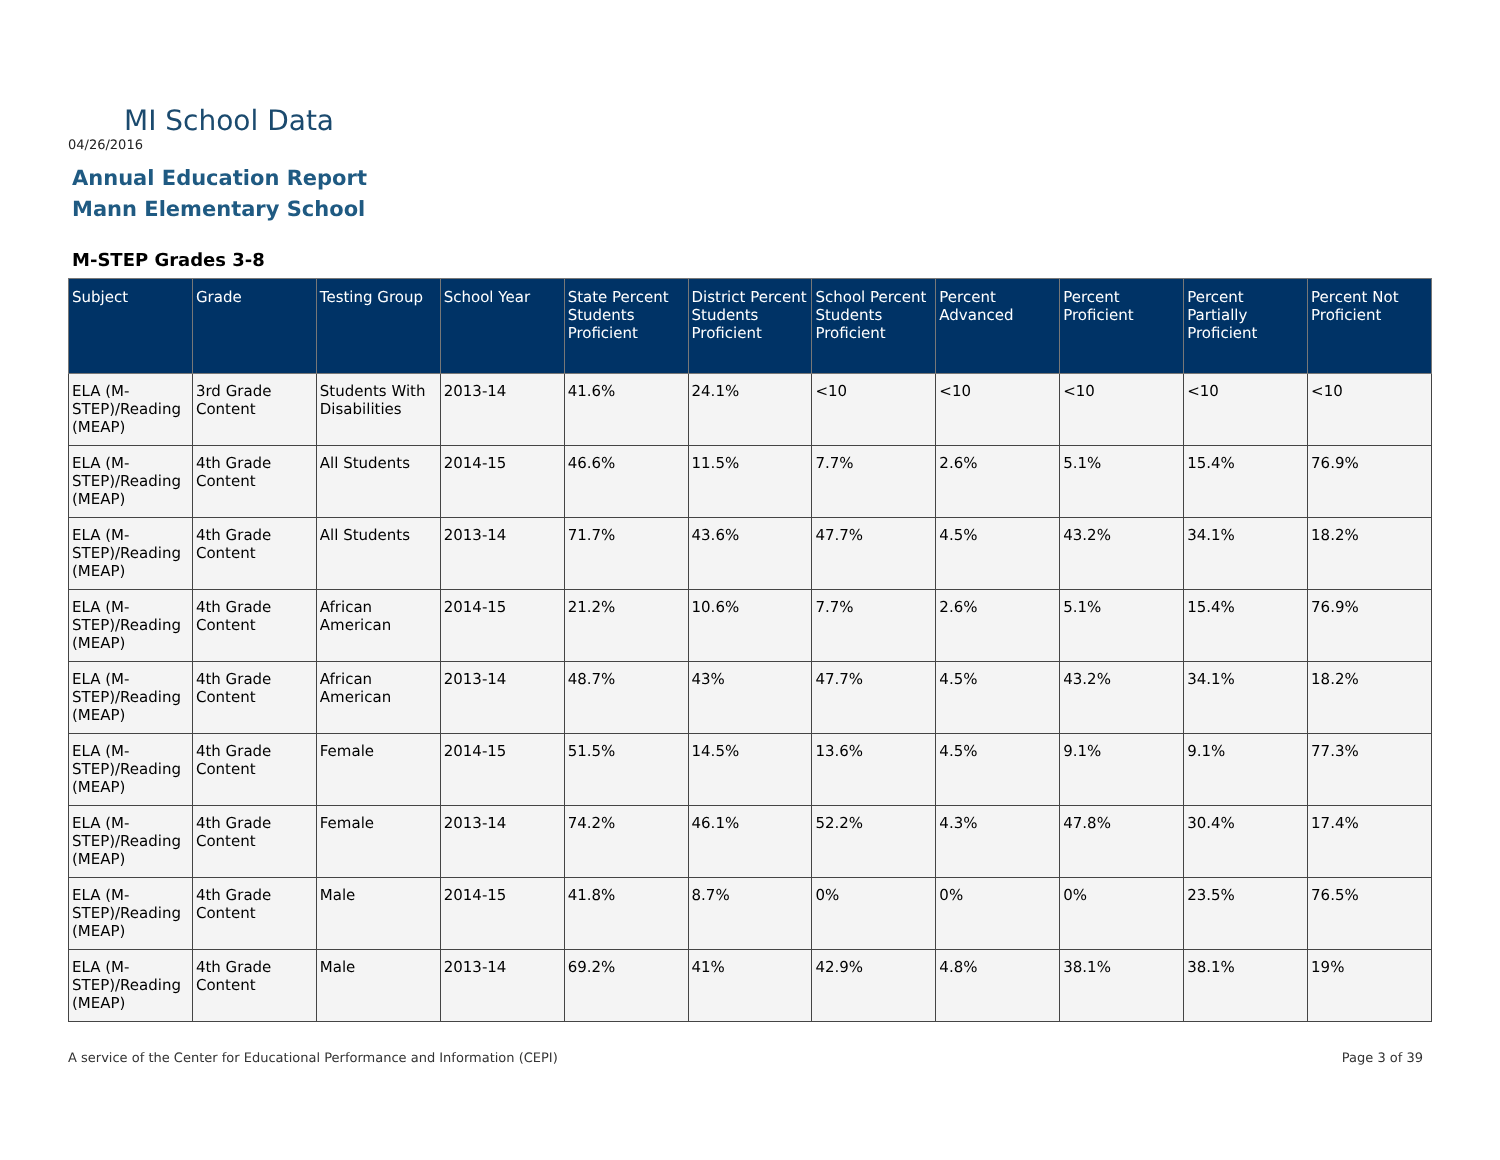MI School Data
04/26/2016
Annual Education Report
Mann Elementary School
M-STEP Grades 3-8
| Subject | Grade | Testing Group | School Year | State Percent Students Proficient | District Percent Students Proficient | School Percent Students Proficient | Percent Advanced | Percent Proficient | Percent Partially Proficient | Percent Not Proficient |
| --- | --- | --- | --- | --- | --- | --- | --- | --- | --- | --- |
| ELA (M-STEP)/Reading (MEAP) | 3rd Grade Content | Students With Disabilities | 2013-14 | 41.6% | 24.1% | <10 | <10 | <10 | <10 | <10 |
| ELA (M-STEP)/Reading (MEAP) | 4th Grade Content | All Students | 2014-15 | 46.6% | 11.5% | 7.7% | 2.6% | 5.1% | 15.4% | 76.9% |
| ELA (M-STEP)/Reading (MEAP) | 4th Grade Content | All Students | 2013-14 | 71.7% | 43.6% | 47.7% | 4.5% | 43.2% | 34.1% | 18.2% |
| ELA (M-STEP)/Reading (MEAP) | 4th Grade Content | African American | 2014-15 | 21.2% | 10.6% | 7.7% | 2.6% | 5.1% | 15.4% | 76.9% |
| ELA (M-STEP)/Reading (MEAP) | 4th Grade Content | African American | 2013-14 | 48.7% | 43% | 47.7% | 4.5% | 43.2% | 34.1% | 18.2% |
| ELA (M-STEP)/Reading (MEAP) | 4th Grade Content | Female | 2014-15 | 51.5% | 14.5% | 13.6% | 4.5% | 9.1% | 9.1% | 77.3% |
| ELA (M-STEP)/Reading (MEAP) | 4th Grade Content | Female | 2013-14 | 74.2% | 46.1% | 52.2% | 4.3% | 47.8% | 30.4% | 17.4% |
| ELA (M-STEP)/Reading (MEAP) | 4th Grade Content | Male | 2014-15 | 41.8% | 8.7% | 0% | 0% | 0% | 23.5% | 76.5% |
| ELA (M-STEP)/Reading (MEAP) | 4th Grade Content | Male | 2013-14 | 69.2% | 41% | 42.9% | 4.8% | 38.1% | 38.1% | 19% |
A service of the Center for Educational Performance and Information (CEPI)
Page 3 of 39